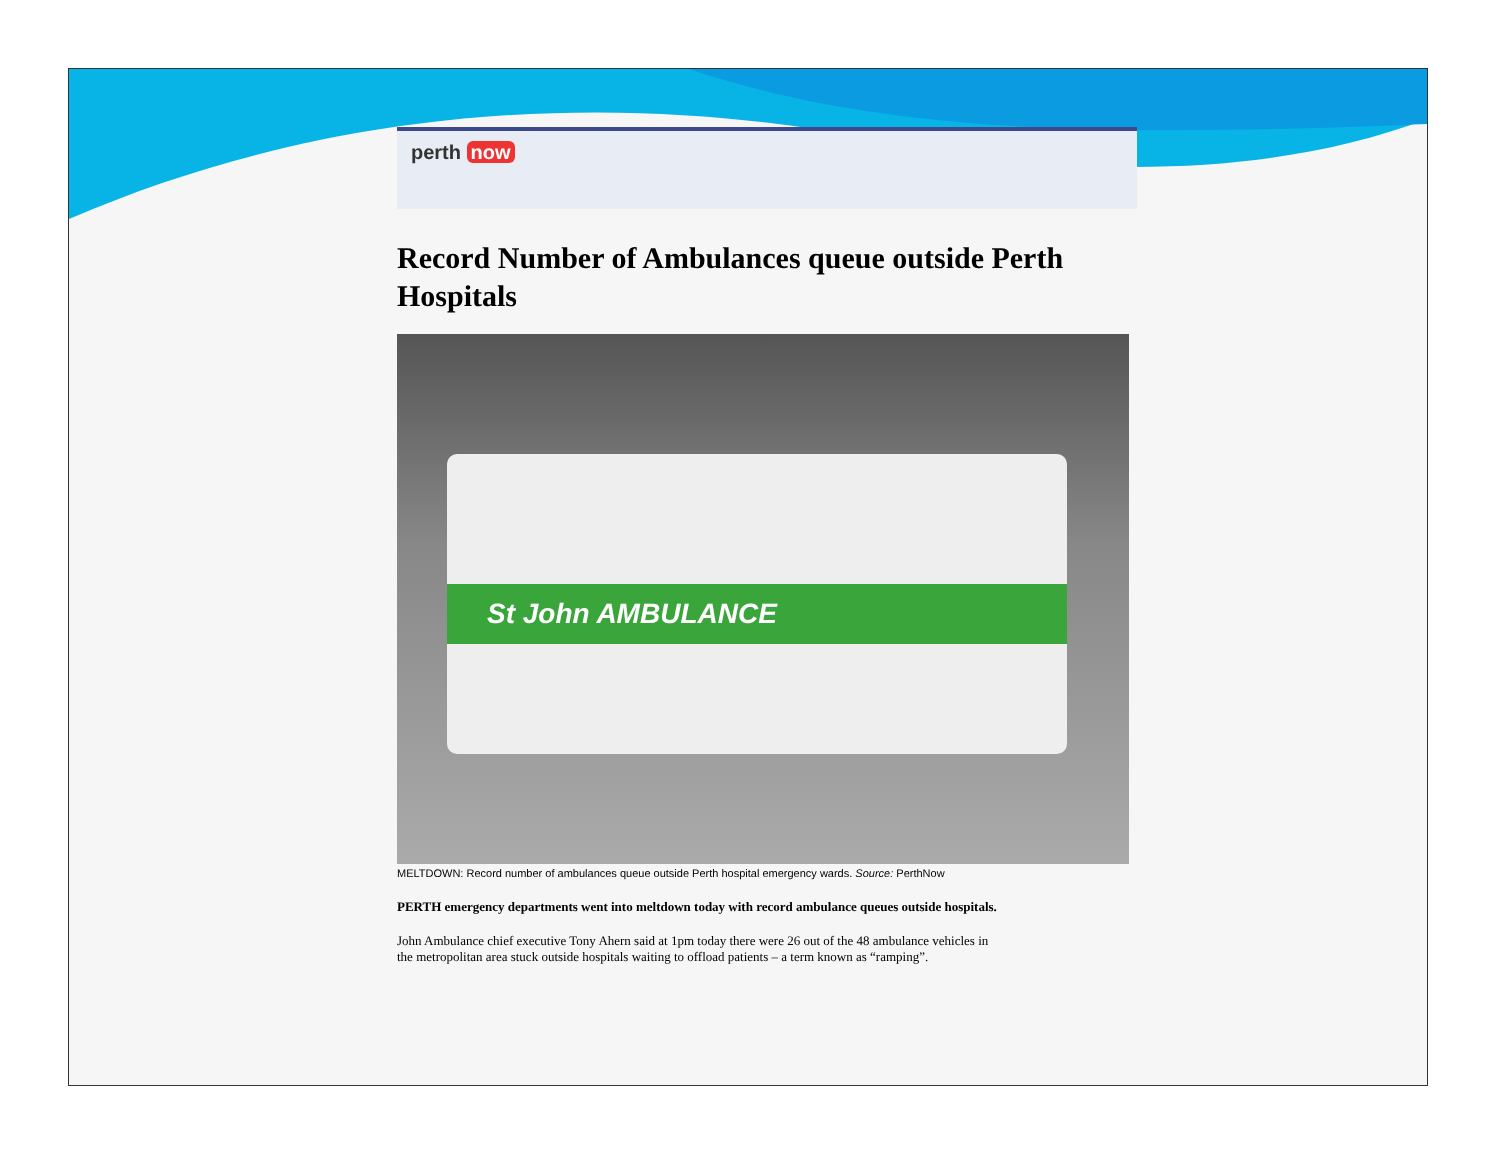perth now
Record Number of Ambulances queue outside Perth Hospitals
St John AMBULANCE
MELTDOWN: Record number of ambulances queue outside Perth hospital emergency wards. Source: PerthNow
PERTH emergency departments went into meltdown today with record ambulance queues outside hospitals.
John Ambulance chief executive Tony Ahern said at 1pm today there were 26 out of the 48 ambulance vehicles in the metropolitan area stuck outside hospitals waiting to offload patients – a term known as “ramping”.